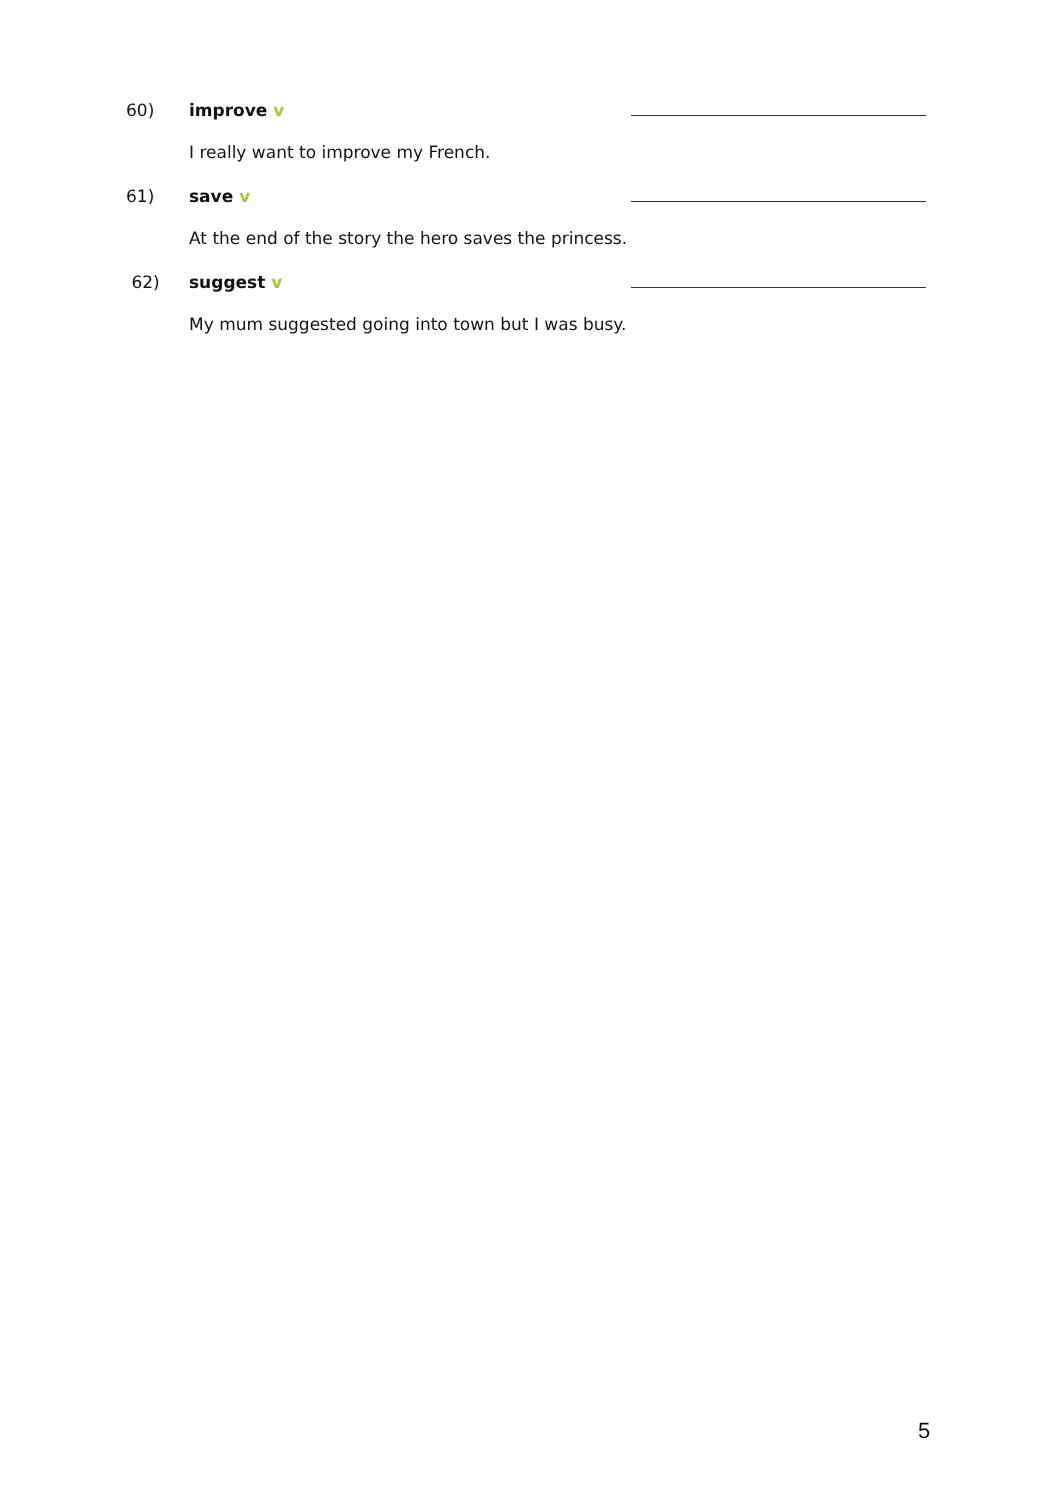60) improve v
I really want to improve my French.
61) save v
At the end of the story the hero saves the princess.
62) suggest v
My mum suggested going into town but I was busy.
5